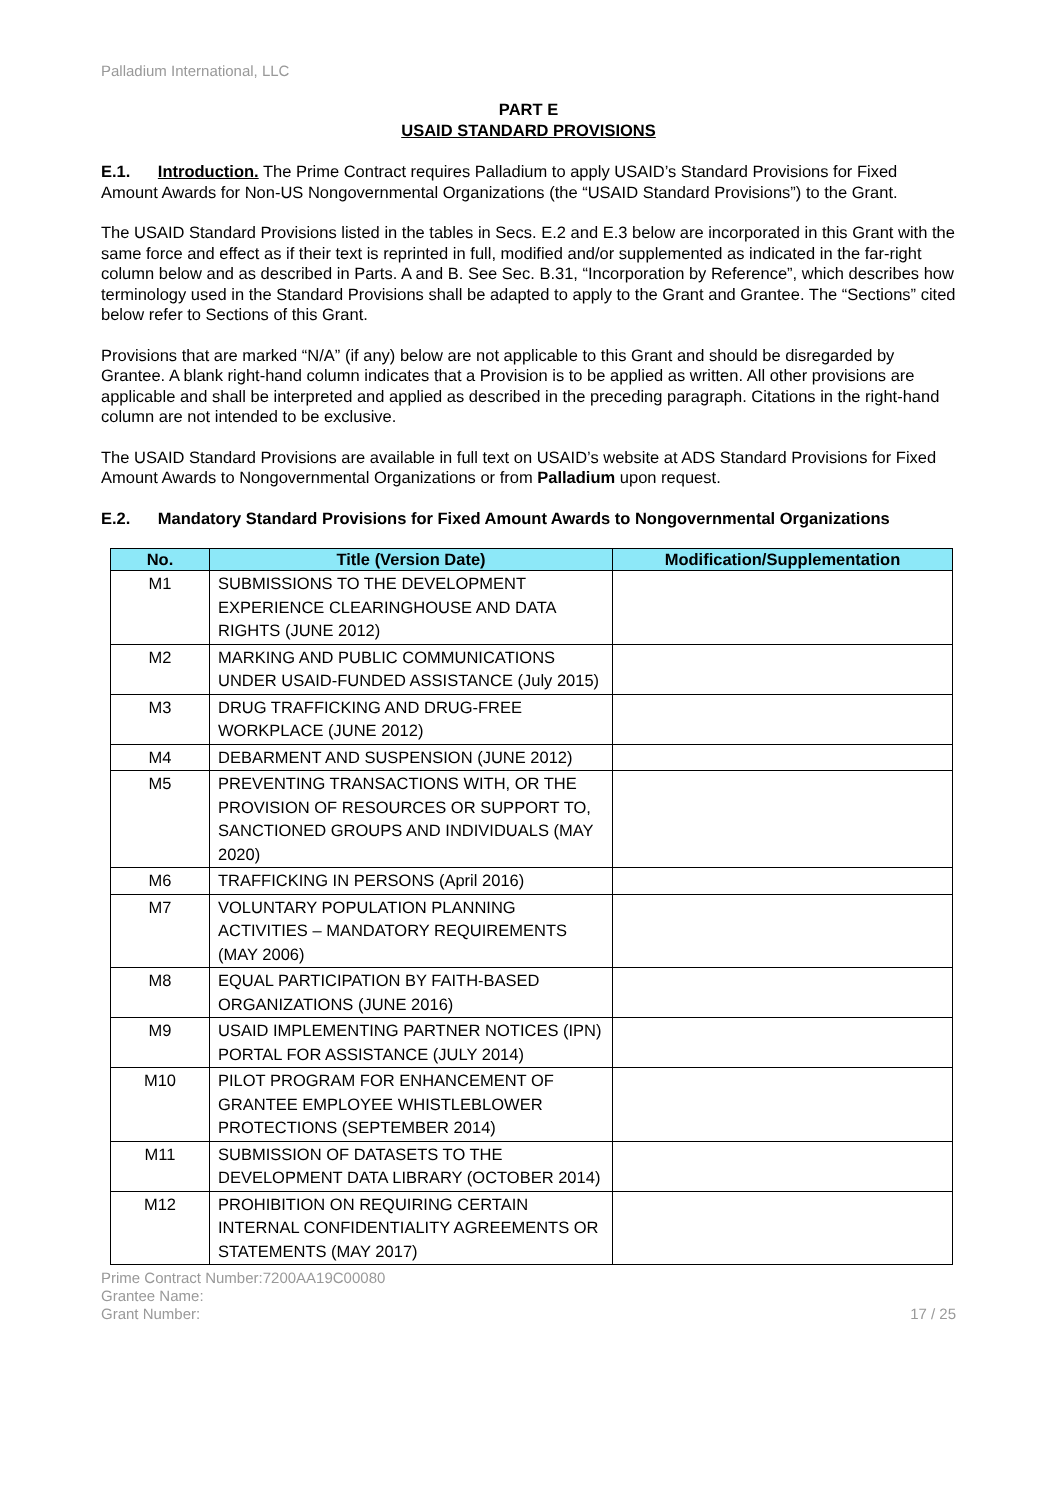Palladium International, LLC
PART E
USAID STANDARD PROVISIONS
E.1. Introduction. The Prime Contract requires Palladium to apply USAID’s Standard Provisions for Fixed Amount Awards for Non-US Nongovernmental Organizations (the “USAID Standard Provisions”) to the Grant.
The USAID Standard Provisions listed in the tables in Secs. E.2 and E.3 below are incorporated in this Grant with the same force and effect as if their text is reprinted in full, modified and/or supplemented as indicated in the far-right column below and as described in Parts. A and B. See Sec. B.31, “Incorporation by Reference”, which describes how terminology used in the Standard Provisions shall be adapted to apply to the Grant and Grantee. The “Sections” cited below refer to Sections of this Grant.
Provisions that are marked “N/A” (if any) below are not applicable to this Grant and should be disregarded by Grantee. A blank right-hand column indicates that a Provision is to be applied as written. All other provisions are applicable and shall be interpreted and applied as described in the preceding paragraph. Citations in the right-hand column are not intended to be exclusive.
The USAID Standard Provisions are available in full text on USAID’s website at ADS Standard Provisions for Fixed Amount Awards to Nongovernmental Organizations or from Palladium upon request.
E.2. Mandatory Standard Provisions for Fixed Amount Awards to Nongovernmental Organizations
| No. | Title (Version Date) | Modification/Supplementation |
| --- | --- | --- |
| M1 | SUBMISSIONS TO THE DEVELOPMENT EXPERIENCE CLEARINGHOUSE AND DATA RIGHTS (JUNE 2012) | |
| M2 | MARKING AND PUBLIC COMMUNICATIONS UNDER USAID-FUNDED ASSISTANCE (July 2015) | |
| M3 | DRUG TRAFFICKING AND DRUG-FREE WORKPLACE (JUNE 2012) | |
| M4 | DEBARMENT AND SUSPENSION (JUNE 2012) | |
| M5 | PREVENTING TRANSACTIONS WITH, OR THE PROVISION OF RESOURCES OR SUPPORT TO, SANCTIONED GROUPS AND INDIVIDUALS (MAY 2020) | |
| M6 | TRAFFICKING IN PERSONS (April 2016) | |
| M7 | VOLUNTARY POPULATION PLANNING ACTIVITIES – MANDATORY REQUIREMENTS (MAY 2006) | |
| M8 | EQUAL PARTICIPATION BY FAITH-BASED ORGANIZATIONS (JUNE 2016) | |
| M9 | USAID IMPLEMENTING PARTNER NOTICES (IPN) PORTAL FOR ASSISTANCE (JULY 2014) | |
| M10 | PILOT PROGRAM FOR ENHANCEMENT OF GRANTEE EMPLOYEE WHISTLEBLOWER PROTECTIONS (SEPTEMBER 2014) | |
| M11 | SUBMISSION OF DATASETS TO THE DEVELOPMENT DATA LIBRARY (OCTOBER 2014) | |
| M12 | PROHIBITION ON REQUIRING CERTAIN INTERNAL CONFIDENTIALITY AGREEMENTS OR STATEMENTS (MAY 2017) | |
Prime Contract Number:7200AA19C00080
Grantee Name:
Grant Number:
17 / 25